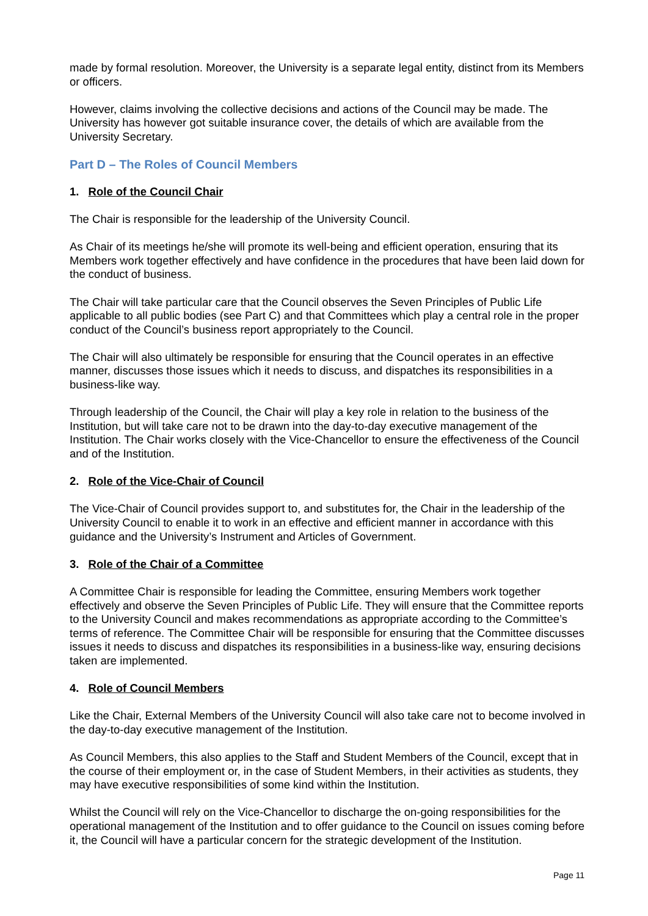made by formal resolution. Moreover, the University is a separate legal entity, distinct from its Members or officers.
However, claims involving the collective decisions and actions of the Council may be made. The University has however got suitable insurance cover, the details of which are available from the University Secretary.
Part D – The Roles of Council Members
1. Role of the Council Chair
The Chair is responsible for the leadership of the University Council.
As Chair of its meetings he/she will promote its well-being and efficient operation, ensuring that its Members work together effectively and have confidence in the procedures that have been laid down for the conduct of business.
The Chair will take particular care that the Council observes the Seven Principles of Public Life applicable to all public bodies (see Part C) and that Committees which play a central role in the proper conduct of the Council’s business report appropriately to the Council.
The Chair will also ultimately be responsible for ensuring that the Council operates in an effective manner, discusses those issues which it needs to discuss, and dispatches its responsibilities in a business-like way.
Through leadership of the Council, the Chair will play a key role in relation to the business of the Institution, but will take care not to be drawn into the day-to-day executive management of the Institution. The Chair works closely with the Vice-Chancellor to ensure the effectiveness of the Council and of the Institution.
2. Role of the Vice-Chair of Council
The Vice-Chair of Council provides support to, and substitutes for, the Chair in the leadership of the University Council to enable it to work in an effective and efficient manner in accordance with this guidance and the University’s Instrument and Articles of Government.
3. Role of the Chair of a Committee
A Committee Chair is responsible for leading the Committee, ensuring Members work together effectively and observe the Seven Principles of Public Life. They will ensure that the Committee reports to the University Council and makes recommendations as appropriate according to the Committee’s terms of reference. The Committee Chair will be responsible for ensuring that the Committee discusses issues it needs to discuss and dispatches its responsibilities in a business-like way, ensuring decisions taken are implemented.
4. Role of Council Members
Like the Chair, External Members of the University Council will also take care not to become involved in the day-to-day executive management of the Institution.
As Council Members, this also applies to the Staff and Student Members of the Council, except that in the course of their employment or, in the case of Student Members, in their activities as students, they may have executive responsibilities of some kind within the Institution.
Whilst the Council will rely on the Vice-Chancellor to discharge the on-going responsibilities for the operational management of the Institution and to offer guidance to the Council on issues coming before it, the Council will have a particular concern for the strategic development of the Institution.
Page 11